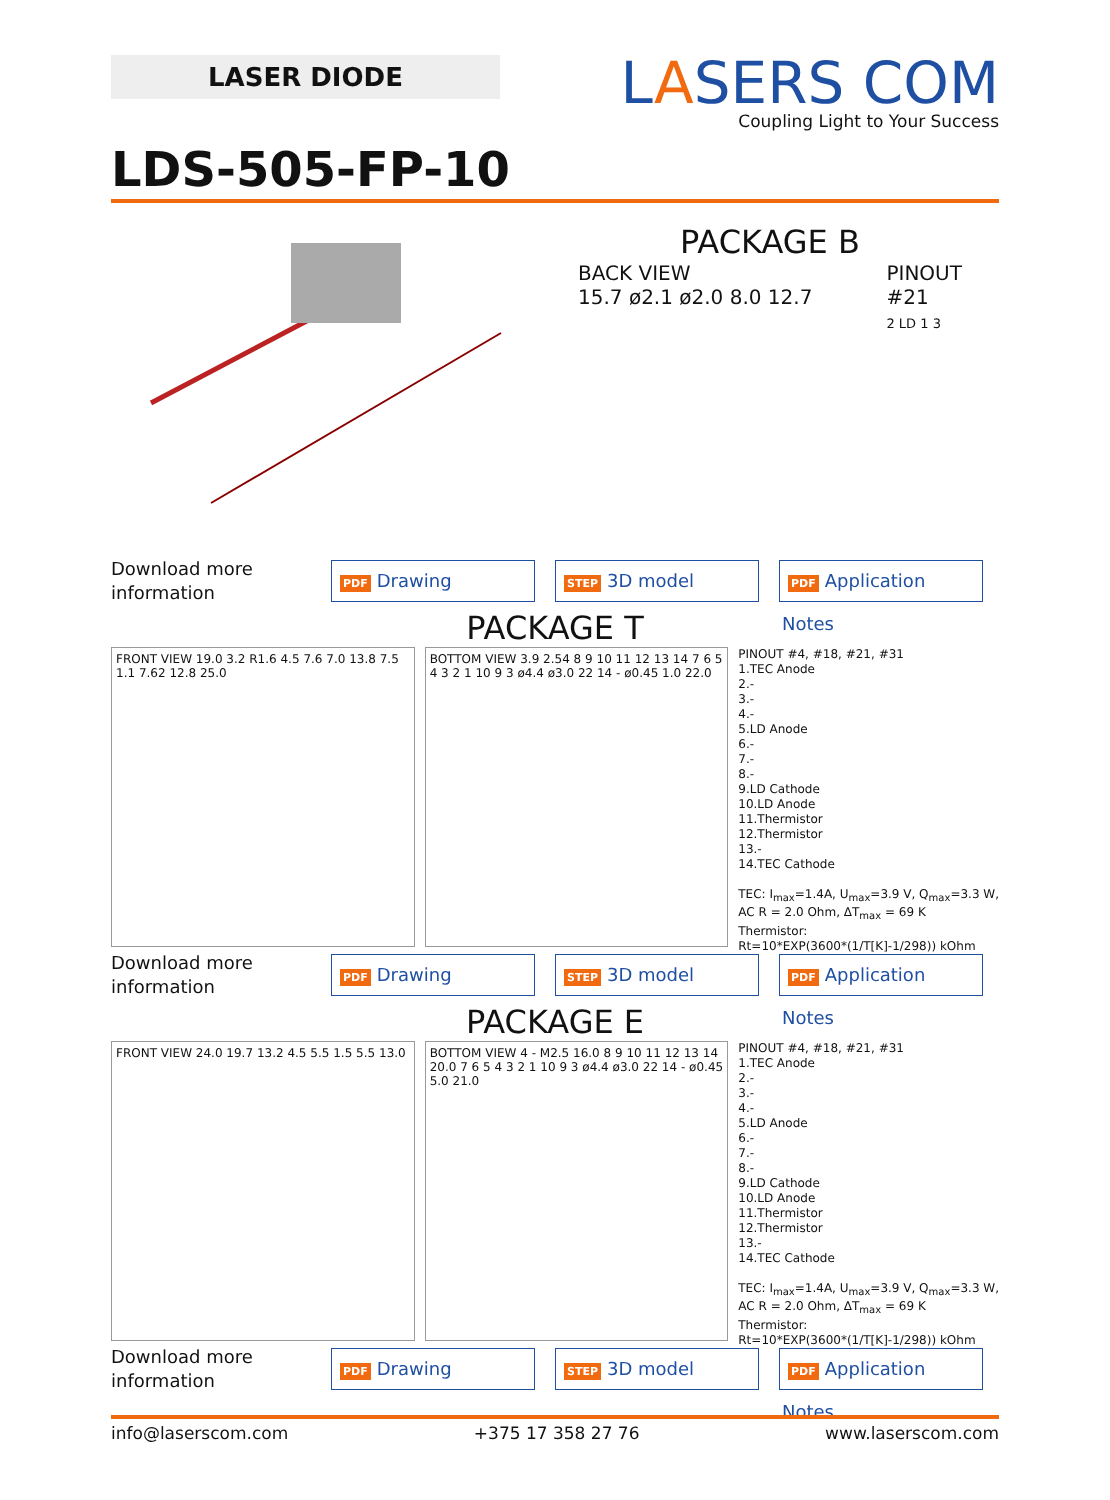LASER DIODE
LASERS COM
Coupling Light to Your Success
LDS-505-FP-10
PACKAGE B
BACK VIEW
15.7 ø2.1 ø2.0 8.0 12.7
PINOUT
#21
2 LD 1 3
Download more information
PDF Drawing
STEP 3D model
PDF Application Notes
PACKAGE T
FRONT VIEW 19.0 3.2 R1.6 4.5 7.6 7.0 13.8 7.5 1.1 7.62 12.8 25.0
BOTTOM VIEW 3.9 2.54 8 9 10 11 12 13 14 7 6 5 4 3 2 1 10 9 3 ø4.4 ø3.0 22 14 - ø0.45 1.0 22.0
PINOUT #4, #18, #21, #31
1.TEC Anode
2.-
3.-
4.-
5.LD Anode
6.-
7.-
8.-
9.LD Cathode
10.LD Anode
11.Thermistor
12.Thermistor
13.-
14.TEC Cathode
TEC: I<sub>max</sub>=1.4A, U<sub>max</sub>=3.9 V, Q<sub>max</sub>=3.3 W,
AC R = 2.0 Ohm, ΔT<sub>max</sub> = 69 K
Thermistor:
Rt=10*EXP(3600*(1/T[K]-1/298)) kOhm
Download more information
PDF Drawing
STEP 3D model
PDF Application Notes
PACKAGE E
FRONT VIEW 24.0 19.7 13.2 4.5 5.5 1.5 5.5 13.0
BOTTOM VIEW 4 - M2.5 16.0 8 9 10 11 12 13 14 20.0 7 6 5 4 3 2 1 10 9 3 ø4.4 ø3.0 22 14 - ø0.45 5.0 21.0
PINOUT #4, #18, #21, #31
1.TEC Anode
2.-
3.-
4.-
5.LD Anode
6.-
7.-
8.-
9.LD Cathode
10.LD Anode
11.Thermistor
12.Thermistor
13.-
14.TEC Cathode
TEC: I<sub>max</sub>=1.4A, U<sub>max</sub>=3.9 V, Q<sub>max</sub>=3.3 W,
AC R = 2.0 Ohm, ΔT<sub>max</sub> = 69 K
Thermistor:
Rt=10*EXP(3600*(1/T[K]-1/298)) kOhm
Download more information
PDF Drawing
STEP 3D model
PDF Application Notes
info@laserscom.com +375 17 358 27 76 www.laserscom.com